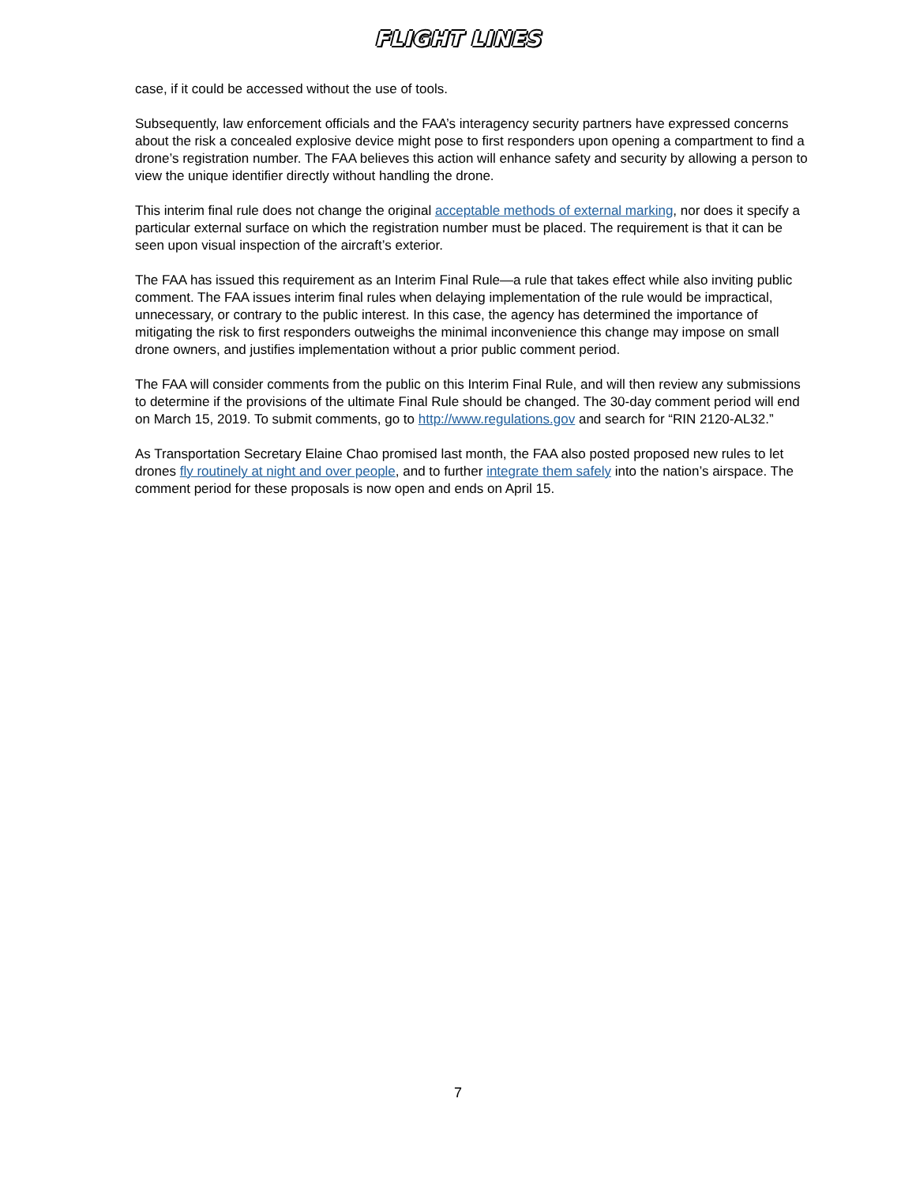FLIGHT LINES
case, if it could be accessed without the use of tools.
Subsequently, law enforcement officials and the FAA’s interagency security partners have expressed concerns about the risk a concealed explosive device might pose to first responders upon opening a compartment to find a drone’s registration number. The FAA believes this action will enhance safety and security by allowing a person to view the unique identifier directly without handling the drone.
This interim final rule does not change the original acceptable methods of external marking, nor does it specify a particular external surface on which the registration number must be placed. The requirement is that it can be seen upon visual inspection of the aircraft’s exterior.
The FAA has issued this requirement as an Interim Final Rule—a rule that takes effect while also inviting public comment. The FAA issues interim final rules when delaying implementation of the rule would be impractical, unnecessary, or contrary to the public interest. In this case, the agency has determined the importance of mitigating the risk to first responders outweighs the minimal inconvenience this change may impose on small drone owners, and justifies implementation without a prior public comment period.
The FAA will consider comments from the public on this Interim Final Rule, and will then review any submissions to determine if the provisions of the ultimate Final Rule should be changed. The 30-day comment period will end on March 15, 2019. To submit comments, go to http://www.regulations.gov and search for “RIN 2120-AL32.”
As Transportation Secretary Elaine Chao promised last month, the FAA also posted proposed new rules to let drones fly routinely at night and over people, and to further integrate them safely into the nation’s airspace. The comment period for these proposals is now open and ends on April 15.
7